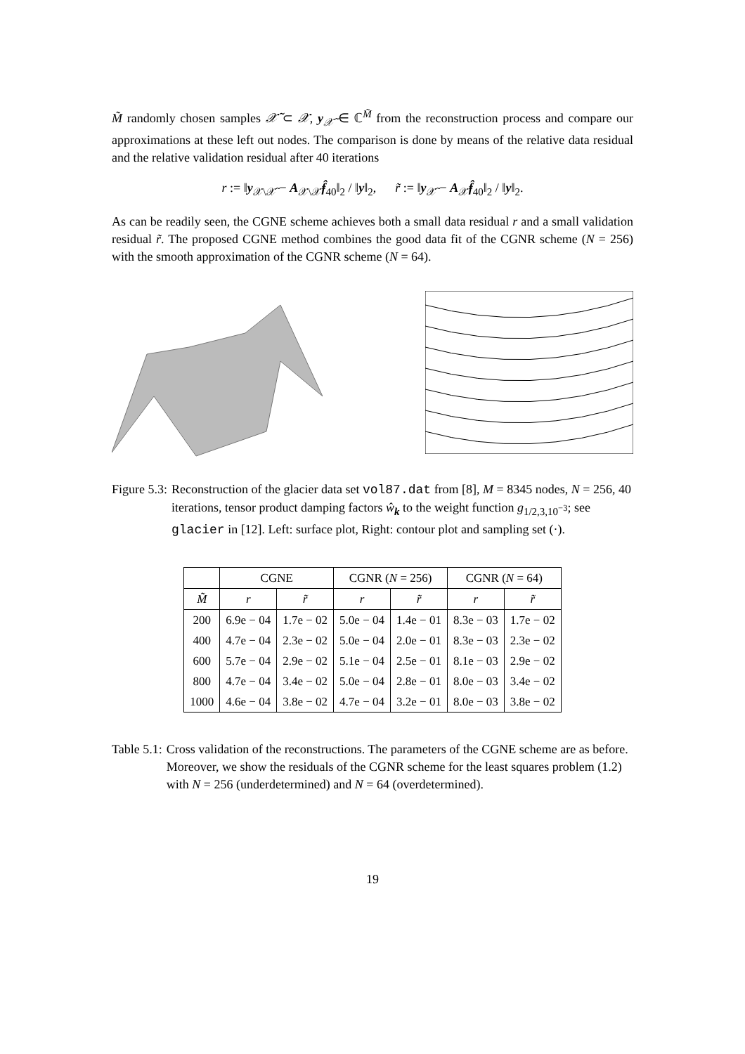M̃ randomly chosen samples 𝒳̃ ⊂ 𝒳, y<sub>𝒳̃</sub> ∈ ℂ<sup>M̃</sup> from the reconstruction process and compare our approximations at these left out nodes. The comparison is done by means of the relative data residual and the relative validation residual after 40 iterations
r := ‖y<sub>𝒳\𝒳̃</sub> − A<sub>𝒳\𝒳̃</sub>f̂<sub>40</sub>‖<sub>2</sub> / ‖y‖<sub>2</sub>, r̃ := ‖y<sub>𝒳̃</sub> − A<sub>𝒳̃</sub>f̂<sub>40</sub>‖<sub>2</sub> / ‖y‖<sub>2</sub>.
As can be readily seen, the CGNE scheme achieves both a small data residual r and a small validation residual r̃. The proposed CGNE method combines the good data fit of the CGNR scheme (N = 256) with the smooth approximation of the CGNR scheme (N = 64).
Figure 5.3: Reconstruction of the glacier data set vol87.dat from [8], M = 8345 nodes, N = 256, 40 iterations, tensor product damping factors ŵ<sub>k</sub> to the weight function g<sub>1/2,3,10<sup>−3</sup></sub>; see glacier in [12]. Left: surface plot, Right: contour plot and sampling set (·).
| | CGNE | | CGNR ( N = 256) | | CGNR ( N = 64) | |
| --- | --- | --- | --- | --- | --- | --- |
| M̃ | r | r̃ | r | r̃ | r | r̃ |
| 200 | 6.9e − 04 | 1.7e − 02 | 5.0e − 04 | 1.4e − 01 | 8.3e − 03 | 1.7e − 02 |
| 400 | 4.7e − 04 | 2.3e − 02 | 5.0e − 04 | 2.0e − 01 | 8.3e − 03 | 2.3e − 02 |
| 600 | 5.7e − 04 | 2.9e − 02 | 5.1e − 04 | 2.5e − 01 | 8.1e − 03 | 2.9e − 02 |
| 800 | 4.7e − 04 | 3.4e − 02 | 5.0e − 04 | 2.8e − 01 | 8.0e − 03 | 3.4e − 02 |
| 1000 | 4.6e − 04 | 3.8e − 02 | 4.7e − 04 | 3.2e − 01 | 8.0e − 03 | 3.8e − 02 |
Table 5.1: Cross validation of the reconstructions. The parameters of the CGNE scheme are as before. Moreover, we show the residuals of the CGNR scheme for the least squares problem (1.2) with N = 256 (underdetermined) and N = 64 (overdetermined).
19